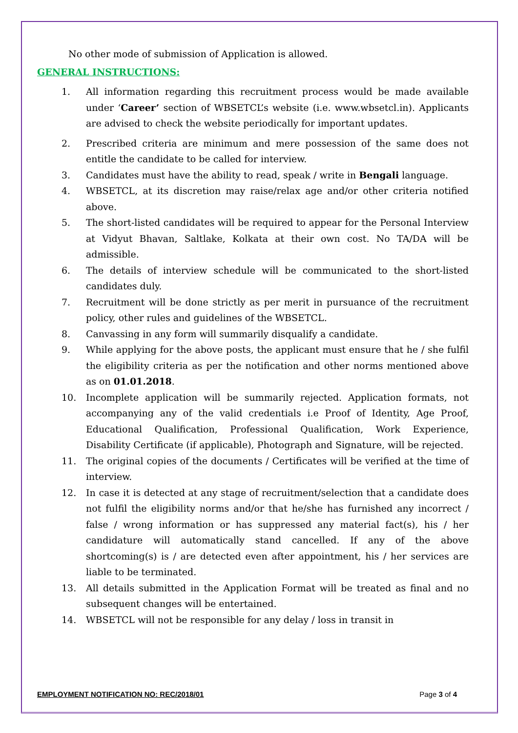No other mode of submission of Application is allowed.
GENERAL INSTRUCTIONS:
1. All information regarding this recruitment process would be made available under ‘Career’ section of WBSETCL’s website (i.e. www.wbsetcl.in). Applicants are advised to check the website periodically for important updates.
2. Prescribed criteria are minimum and mere possession of the same does not entitle the candidate to be called for interview.
3. Candidates must have the ability to read, speak / write in Bengali language.
4. WBSETCL, at its discretion may raise/relax age and/or other criteria notified above.
5. The short-listed candidates will be required to appear for the Personal Interview at Vidyut Bhavan, Saltlake, Kolkata at their own cost. No TA/DA will be admissible.
6. The details of interview schedule will be communicated to the short-listed candidates duly.
7. Recruitment will be done strictly as per merit in pursuance of the recruitment policy, other rules and guidelines of the WBSETCL.
8. Canvassing in any form will summarily disqualify a candidate.
9. While applying for the above posts, the applicant must ensure that he / she fulfil the eligibility criteria as per the notification and other norms mentioned above as on 01.01.2018.
10. Incomplete application will be summarily rejected. Application formats, not accompanying any of the valid credentials i.e Proof of Identity, Age Proof, Educational Qualification, Professional Qualification, Work Experience, Disability Certificate (if applicable), Photograph and Signature, will be rejected.
11. The original copies of the documents / Certificates will be verified at the time of interview.
12. In case it is detected at any stage of recruitment/selection that a candidate does not fulfil the eligibility norms and/or that he/she has furnished any incorrect / false / wrong information or has suppressed any material fact(s), his / her candidature will automatically stand cancelled. If any of the above shortcoming(s) is / are detected even after appointment, his / her services are liable to be terminated.
13. All details submitted in the Application Format will be treated as final and no subsequent changes will be entertained.
14. WBSETCL will not be responsible for any delay / loss in transit in
EMPLOYMENT NOTIFICATION NO: REC/2018/01 Page 3 of 4